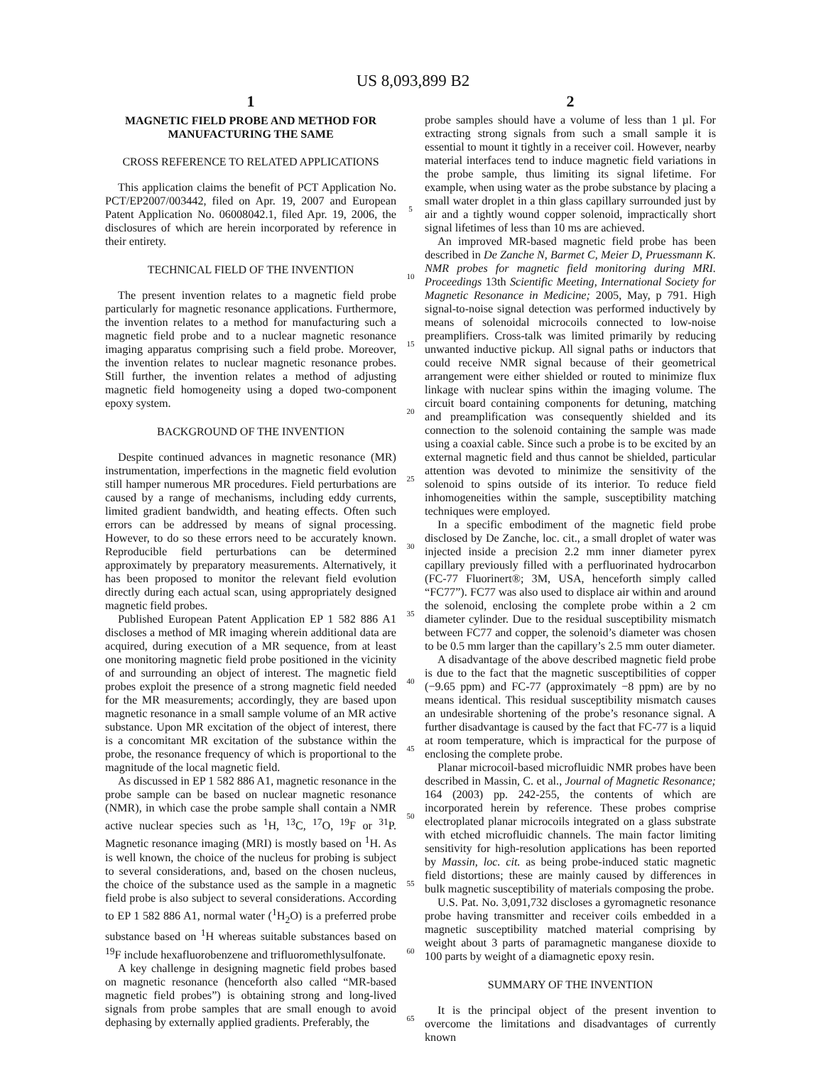US 8,093,899 B2
1
MAGNETIC FIELD PROBE AND METHOD FOR MANUFACTURING THE SAME
CROSS REFERENCE TO RELATED APPLICATIONS
This application claims the benefit of PCT Application No. PCT/EP2007/003442, filed on Apr. 19, 2007 and European Patent Application No. 06008042.1, filed Apr. 19, 2006, the disclosures of which are herein incorporated by reference in their entirety.
TECHNICAL FIELD OF THE INVENTION
The present invention relates to a magnetic field probe particularly for magnetic resonance applications. Furthermore, the invention relates to a method for manufacturing such a magnetic field probe and to a nuclear magnetic resonance imaging apparatus comprising such a field probe. Moreover, the invention relates to nuclear magnetic resonance probes. Still further, the invention relates a method of adjusting magnetic field homogeneity using a doped two-component epoxy system.
BACKGROUND OF THE INVENTION
Despite continued advances in magnetic resonance (MR) instrumentation, imperfections in the magnetic field evolution still hamper numerous MR procedures. Field perturbations are caused by a range of mechanisms, including eddy currents, limited gradient bandwidth, and heating effects. Often such errors can be addressed by means of signal processing. However, to do so these errors need to be accurately known. Reproducible field perturbations can be determined approximately by preparatory measurements. Alternatively, it has been proposed to monitor the relevant field evolution directly during each actual scan, using appropriately designed magnetic field probes.
Published European Patent Application EP 1 582 886 A1 discloses a method of MR imaging wherein additional data are acquired, during execution of a MR sequence, from at least one monitoring magnetic field probe positioned in the vicinity of and surrounding an object of interest. The magnetic field probes exploit the presence of a strong magnetic field needed for the MR measurements; accordingly, they are based upon magnetic resonance in a small sample volume of an MR active substance. Upon MR excitation of the object of interest, there is a concomitant MR excitation of the substance within the probe, the resonance frequency of which is proportional to the magnitude of the local magnetic field.
As discussed in EP 1 582 886 A1, magnetic resonance in the probe sample can be based on nuclear magnetic resonance (NMR), in which case the probe sample shall contain a NMR active nuclear species such as <sup>1</sup>H, <sup>13</sup>C, <sup>17</sup>O, <sup>19</sup>F or <sup>31</sup>P. Magnetic resonance imaging (MRI) is mostly based on <sup>1</sup>H. As is well known, the choice of the nucleus for probing is subject to several considerations, and, based on the chosen nucleus, the choice of the substance used as the sample in a magnetic field probe is also subject to several considerations. According to EP 1 582 886 A1, normal water (<sup>1</sup>H<sub>2</sub>O) is a preferred probe substance based on <sup>1</sup>H whereas suitable substances based on <sup>19</sup>F include hexafluorobenzene and trifluoromethlysulfonate.
A key challenge in designing magnetic field probes based on magnetic resonance (henceforth also called “MR-based magnetic field probes”) is obtaining strong and long-lived signals from probe samples that are small enough to avoid dephasing by externally applied gradients. Preferably, the
5
10
15
20
25
30
35
40
45
50
55
60
65
2
probe samples should have a volume of less than 1 µl. For extracting strong signals from such a small sample it is essential to mount it tightly in a receiver coil. However, nearby material interfaces tend to induce magnetic field variations in the probe sample, thus limiting its signal lifetime. For example, when using water as the probe substance by placing a small water droplet in a thin glass capillary surrounded just by air and a tightly wound copper solenoid, impractically short signal lifetimes of less than 10 ms are achieved.
An improved MR-based magnetic field probe has been described in De Zanche N, Barmet C, Meier D, Pruessmann K. NMR probes for magnetic field monitoring during MRI. Proceedings 13th Scientific Meeting, International Society for Magnetic Resonance in Medicine; 2005, May, p 791. High signal-to-noise signal detection was performed inductively by means of solenoidal microcoils connected to low-noise preamplifiers. Cross-talk was limited primarily by reducing unwanted inductive pickup. All signal paths or inductors that could receive NMR signal because of their geometrical arrangement were either shielded or routed to minimize flux linkage with nuclear spins within the imaging volume. The circuit board containing components for detuning, matching and preamplification was consequently shielded and its connection to the solenoid containing the sample was made using a coaxial cable. Since such a probe is to be excited by an external magnetic field and thus cannot be shielded, particular attention was devoted to minimize the sensitivity of the solenoid to spins outside of its interior. To reduce field inhomogeneities within the sample, susceptibility matching techniques were employed.
In a specific embodiment of the magnetic field probe disclosed by De Zanche, loc. cit., a small droplet of water was injected inside a precision 2.2 mm inner diameter pyrex capillary previously filled with a perfluorinated hydrocarbon (FC-77 Fluorinert®; 3M, USA, henceforth simply called “FC77”). FC77 was also used to displace air within and around the solenoid, enclosing the complete probe within a 2 cm diameter cylinder. Due to the residual susceptibility mismatch between FC77 and copper, the solenoid’s diameter was chosen to be 0.5 mm larger than the capillary’s 2.5 mm outer diameter.
A disadvantage of the above described magnetic field probe is due to the fact that the magnetic susceptibilities of copper (−9.65 ppm) and FC-77 (approximately −8 ppm) are by no means identical. This residual susceptibility mismatch causes an undesirable shortening of the probe’s resonance signal. A further disadvantage is caused by the fact that FC-77 is a liquid at room temperature, which is impractical for the purpose of enclosing the complete probe.
Planar microcoil-based microfluidic NMR probes have been described in Massin, C. et al., Journal of Magnetic Resonance; 164 (2003) pp. 242-255, the contents of which are incorporated herein by reference. These probes comprise electroplated planar microcoils integrated on a glass substrate with etched microfluidic channels. The main factor limiting sensitivity for high-resolution applications has been reported by Massin, loc. cit. as being probe-induced static magnetic field distortions; these are mainly caused by differences in bulk magnetic susceptibility of materials composing the probe.
U.S. Pat. No. 3,091,732 discloses a gyromagnetic resonance probe having transmitter and receiver coils embedded in a magnetic susceptibility matched material comprising by weight about 3 parts of paramagnetic manganese dioxide to 100 parts by weight of a diamagnetic epoxy resin.
SUMMARY OF THE INVENTION
It is the principal object of the present invention to overcome the limitations and disadvantages of currently known